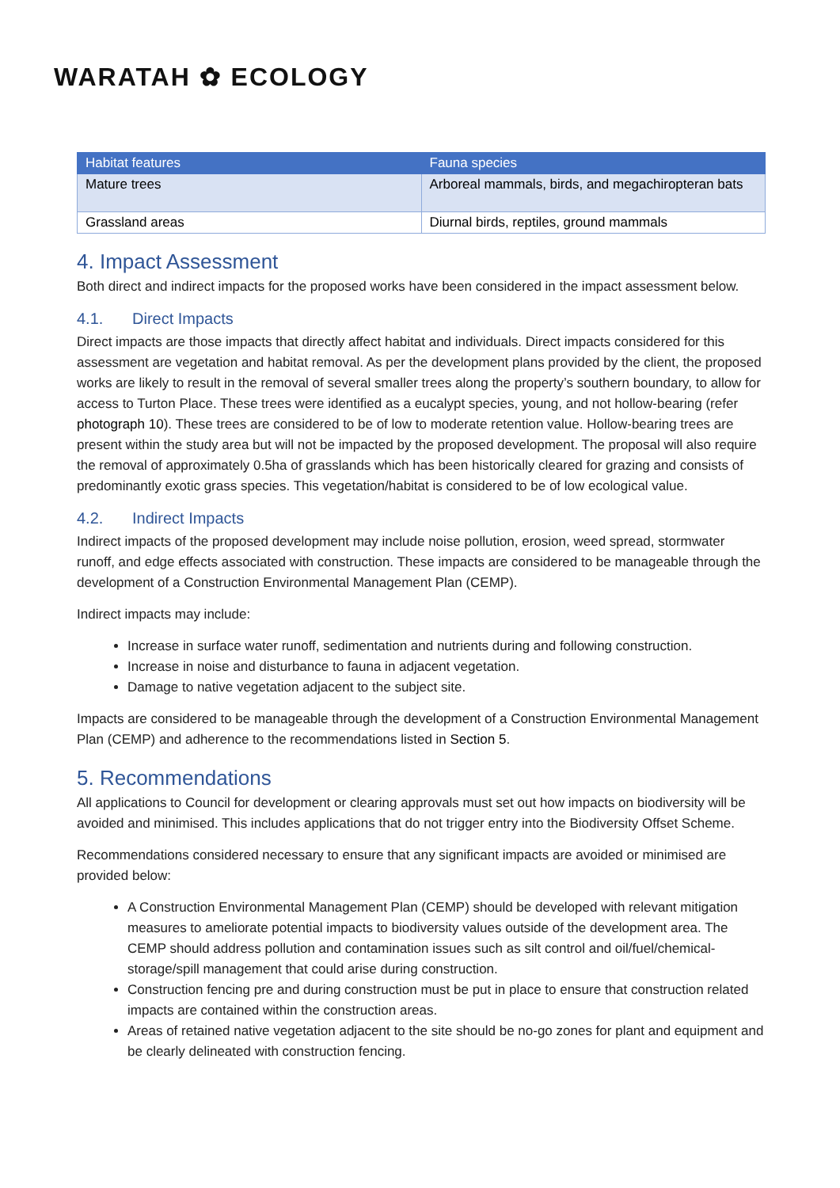WARATAH ✿ ECOLOGY
| Habitat features | Fauna species |
| --- | --- |
| Mature trees | Arboreal mammals, birds, and megachiropteran bats |
| Grassland areas | Diurnal birds, reptiles, ground mammals |
4. Impact Assessment
Both direct and indirect impacts for the proposed works have been considered in the impact assessment below.
4.1. Direct Impacts
Direct impacts are those impacts that directly affect habitat and individuals. Direct impacts considered for this assessment are vegetation and habitat removal. As per the development plans provided by the client, the proposed works are likely to result in the removal of several smaller trees along the property’s southern boundary, to allow for access to Turton Place. These trees were identified as a eucalypt species, young, and not hollow-bearing (refer photograph 10). These trees are considered to be of low to moderate retention value. Hollow-bearing trees are present within the study area but will not be impacted by the proposed development. The proposal will also require the removal of approximately 0.5ha of grasslands which has been historically cleared for grazing and consists of predominantly exotic grass species. This vegetation/habitat is considered to be of low ecological value.
4.2. Indirect Impacts
Indirect impacts of the proposed development may include noise pollution, erosion, weed spread, stormwater runoff, and edge effects associated with construction. These impacts are considered to be manageable through the development of a Construction Environmental Management Plan (CEMP).
Indirect impacts may include:
Increase in surface water runoff, sedimentation and nutrients during and following construction.
Increase in noise and disturbance to fauna in adjacent vegetation.
Damage to native vegetation adjacent to the subject site.
Impacts are considered to be manageable through the development of a Construction Environmental Management Plan (CEMP) and adherence to the recommendations listed in Section 5.
5. Recommendations
All applications to Council for development or clearing approvals must set out how impacts on biodiversity will be avoided and minimised. This includes applications that do not trigger entry into the Biodiversity Offset Scheme.
Recommendations considered necessary to ensure that any significant impacts are avoided or minimised are provided below:
A Construction Environmental Management Plan (CEMP) should be developed with relevant mitigation measures to ameliorate potential impacts to biodiversity values outside of the development area. The CEMP should address pollution and contamination issues such as silt control and oil/fuel/chemical-storage/spill management that could arise during construction.
Construction fencing pre and during construction must be put in place to ensure that construction related impacts are contained within the construction areas.
Areas of retained native vegetation adjacent to the site should be no-go zones for plant and equipment and be clearly delineated with construction fencing.